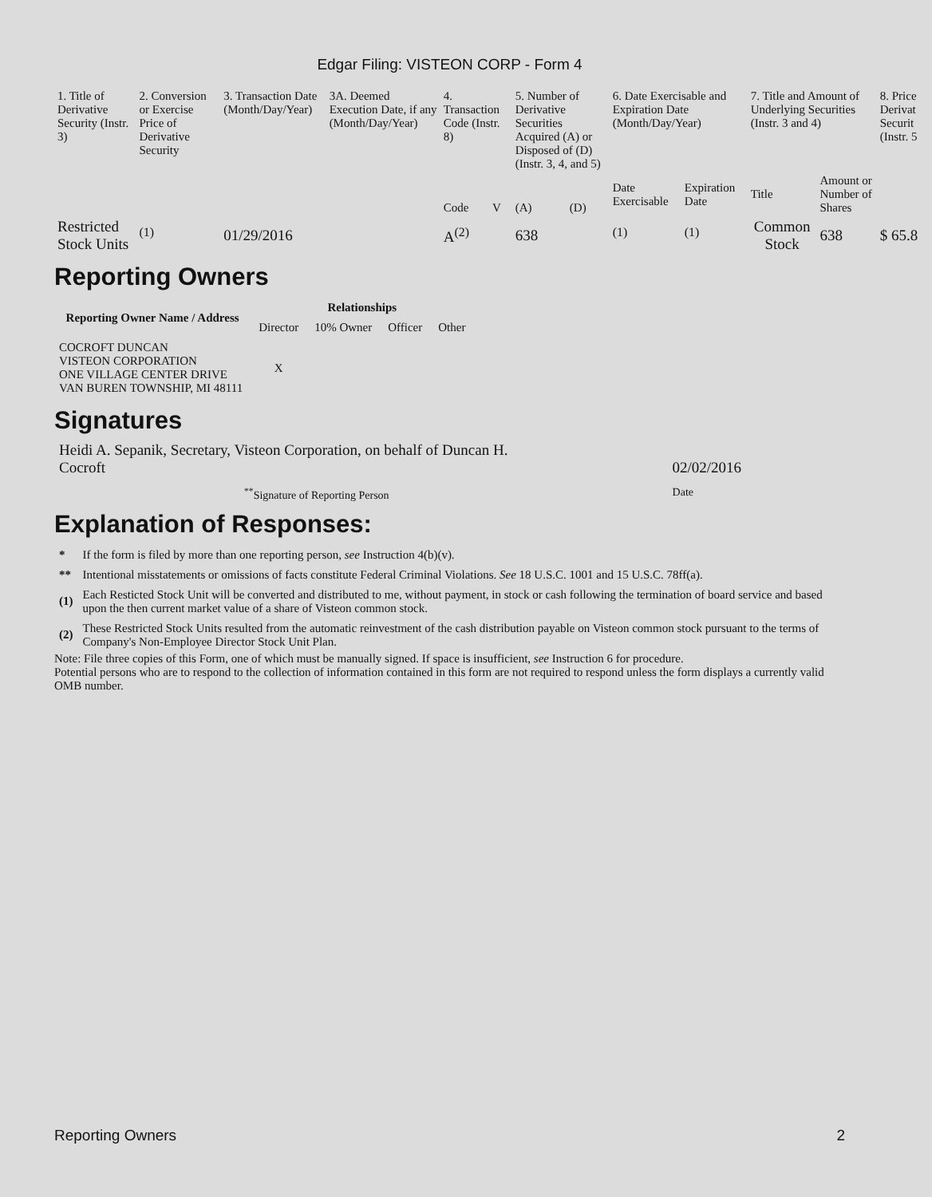Edgar Filing: VISTEON CORP - Form 4
| 1. Title of Derivative Security (Instr. 3) | 2. Conversion or Exercise Price of Derivative Security | 3. Transaction Date (Month/Day/Year) | 3A. Deemed Execution Date, if any (Month/Day/Year) | 4. Transaction Code (Instr. 8) | | 5. Number of Derivative Securities Acquired (A) or Disposed of (D) (Instr. 3, 4, and 5) | | 6. Date Exercisable and Expiration Date (Month/Day/Year) | | 7. Title and Amount of Underlying Securities (Instr. 3 and 4) | | 8. Price Derivat Securit (Instr. 5 |
| | | | | Code | V | (A) | (D) | Date Exercisable | Expiration Date | Title | Amount or Number of Shares | |
| Restricted Stock Units | <sup>(1)</sup> | 01/29/2016 | | A<sup>(2)</sup> | | 638 | | <sup>(1)</sup> | <sup>(1)</sup> | Common Stock | 638 | $ 65.8 |
Reporting Owners
| Reporting Owner Name / Address | Relationships | | | |
| --- | --- | --- | --- | --- |
| | Director | 10% Owner | Officer | Other |
| COCROFT DUNCAN VISTEON CORPORATION ONE VILLAGE CENTER DRIVE VAN BUREN TOWNSHIP, MI 48111 | X | | | |
Signatures
Heidi A. Sepanik, Secretary, Visteon Corporation, on behalf of Duncan H.
Cocroft
02/02/2016
<sup>**</sup> Signature of Reporting Person
Date
Explanation of Responses:
| * | If the form is filed by more than one reporting person, see Instruction 4(b)(v). |
| ** | Intentional misstatements or omissions of facts constitute Federal Criminal Violations. See 18 U.S.C. 1001 and 15 U.S.C. 78ff(a). |
| (1) | Each Resticted Stock Unit will be converted and distributed to me, without payment, in stock or cash following the termination of board service and based upon the then current market value of a share of Visteon common stock. |
| (2) | These Restricted Stock Units resulted from the automatic reinvestment of the cash distribution payable on Visteon common stock pursuant to the terms of Company's Non-Employee Director Stock Unit Plan. |
Note: File three copies of this Form, one of which must be manually signed. If space is insufficient, see Instruction 6 for procedure.
Potential persons who are to respond to the collection of information contained in this form are not required to respond unless the form displays a currently valid OMB number.
Reporting Owners 2